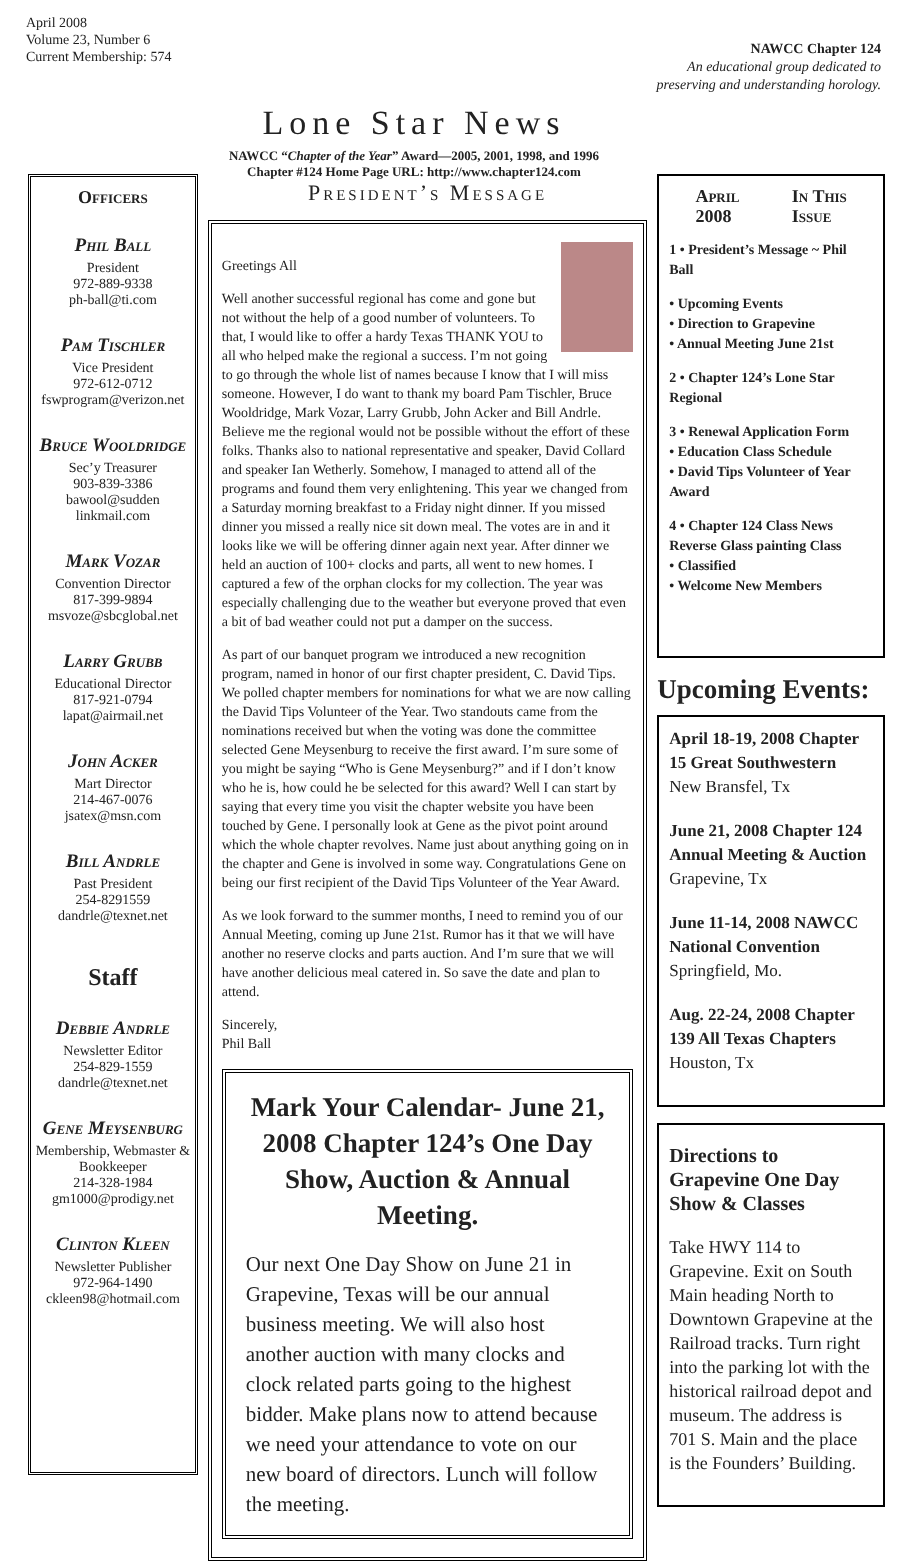April 2008
Volume 23, Number 6
Current Membership: 574
Lone Star News
NAWCC “Chapter of the Year” Award—2005, 2001, 1998, and 1996
Chapter #124 Home Page URL: http://www.chapter124.com
NAWCC Chapter 124
An educational group dedicated to
preserving and understanding horology.
Officers
Phil Ball
President
972-889-9338
ph-ball@ti.com
Pam Tischler
Vice President
972-612-0712
fswprogram@verizon.net
Bruce Wooldridge
Sec’y Treasurer
903-839-3386
bawool@sudden linkmail.com
Mark Vozar
Convention Director
817-399-9894
msvoze@sbcglobal.net
Larry Grubb
Educational Director
817-921-0794
lapat@airmail.net
John Acker
Mart Director
214-467-0076
jsatex@msn.com
Bill Andrle
Past President
254-8291559
dandrle@texnet.net
Staff
Debbie Andrle
Newsletter Editor
254-829-1559
dandrle@texnet.net
Gene Meysenburg
Membership, Webmaster & Bookkeeper
214-328-1984
gm1000@prodigy.net
Clinton Kleen
Newsletter Publisher
972-964-1490
ckleen98@hotmail.com
President’s Message
Greetings All
Well another successful regional has come and gone but not without the help of a good number of volunteers. To that, I would like to offer a hardy Texas THANK YOU to all who helped make the regional a success. I’m not going to go through the whole list of names because I know that I will miss someone. However, I do want to thank my board Pam Tischler, Bruce Wooldridge, Mark Vozar, Larry Grubb, John Acker and Bill Andrle. Believe me the regional would not be possible without the effort of these folks. Thanks also to national representative and speaker, David Collard and speaker Ian Wetherly. Somehow, I managed to attend all of the programs and found them very enlightening. This year we changed from a Saturday morning breakfast to a Friday night dinner. If you missed dinner you missed a really nice sit down meal. The votes are in and it looks like we will be offering dinner again next year. After dinner we held an auction of 100+ clocks and parts, all went to new homes. I captured a few of the orphan clocks for my collection. The year was especially challenging due to the weather but everyone proved that even a bit of bad weather could not put a damper on the success.
As part of our banquet program we introduced a new recognition program, named in honor of our first chapter president, C. David Tips. We polled chapter members for nominations for what we are now calling the David Tips Volunteer of the Year. Two standouts came from the nominations received but when the voting was done the committee selected Gene Meysenburg to receive the first award. I’m sure some of you might be saying “Who is Gene Meysenburg?” and if I don’t know who he is, how could he be selected for this award? Well I can start by saying that every time you visit the chapter website you have been touched by Gene. I personally look at Gene as the pivot point around which the whole chapter revolves. Name just about anything going on in the chapter and Gene is involved in some way. Congratulations Gene on being our first recipient of the David Tips Volunteer of the Year Award.
As we look forward to the summer months, I need to remind you of our Annual Meeting, coming up June 21st. Rumor has it that we will have another no reserve clocks and parts auction. And I’m sure that we will have another delicious meal catered in. So save the date and plan to attend.
Sincerely,
Phil Ball
Mark Your Calendar- June 21, 2008 Chapter 124’s One Day Show, Auction & Annual Meeting.
Our next One Day Show on June 21 in Grapevine, Texas will be our annual business meeting. We will also host another auction with many clocks and clock related parts going to the highest bidder. Make plans now to attend because we need your attendance to vote on our new board of directors. Lunch will follow the meeting.
April
2008 In This
Issue
1 • President’s Message ~ Phil Ball
• Upcoming Events
• Direction to Grapevine
• Annual Meeting June 21st
2 • Chapter 124’s Lone Star Regional
3 • Renewal Application Form
• Education Class Schedule
• David Tips Volunteer of Year Award
4 • Chapter 124 Class News
Reverse Glass painting Class
• Classified
• Welcome New Members
Upcoming Events:
April 18-19, 2008 Chapter 15 Great Southwestern
New Bransfel, Tx
June 21, 2008 Chapter 124 Annual Meeting & Auction
Grapevine, Tx
June 11-14, 2008 NAWCC National Convention
Springfield, Mo.
Aug. 22-24, 2008 Chapter 139 All Texas Chapters
Houston, Tx
Directions to Grapevine One Day Show & Classes
Take HWY 114 to Grapevine. Exit on South Main heading North to Downtown Grapevine at the Railroad tracks. Turn right into the parking lot with the historical railroad depot and museum. The address is 701 S. Main and the place is the Founders’ Building.